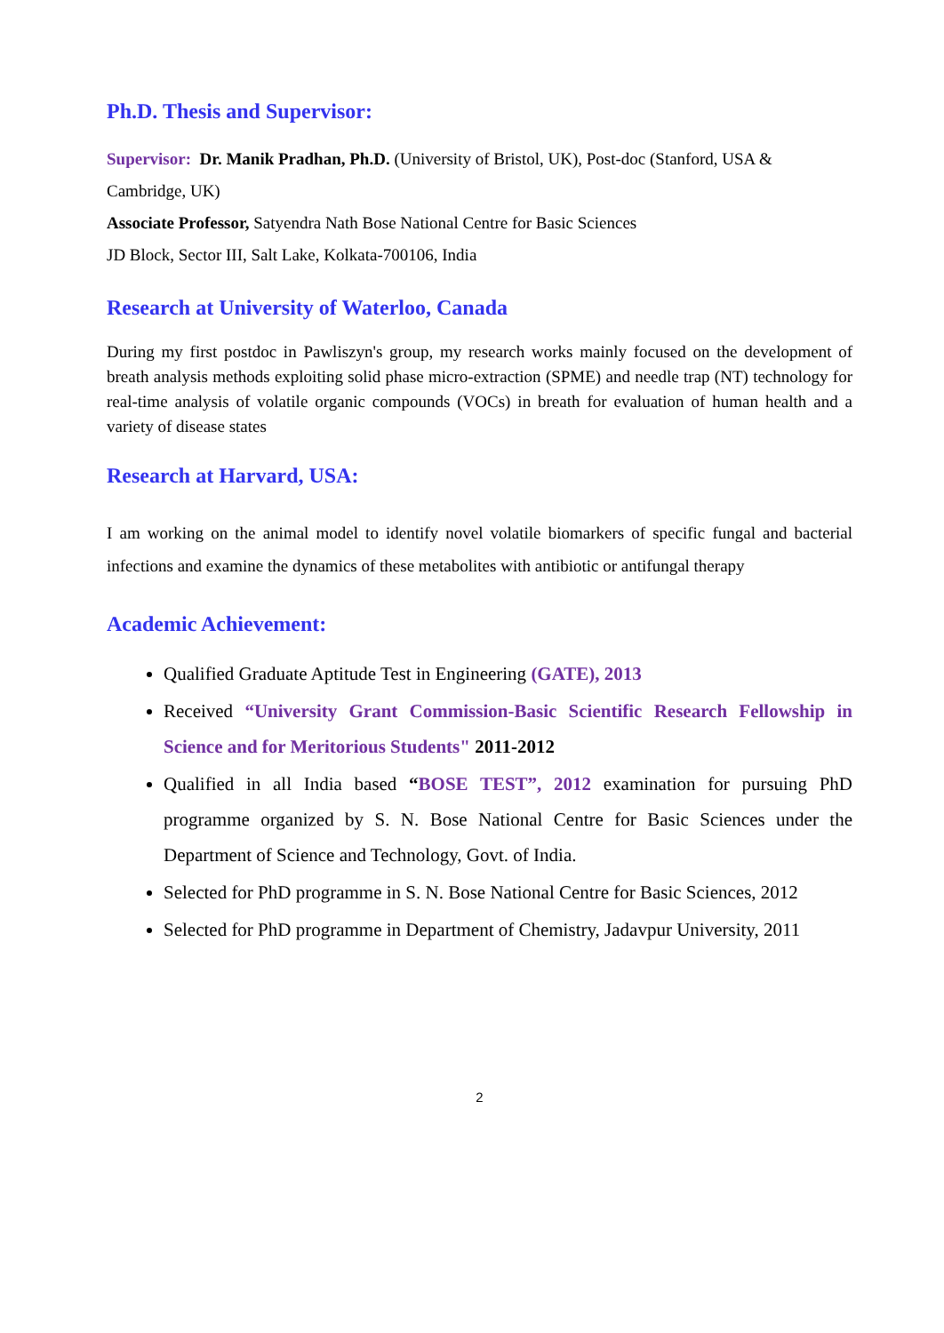Ph.D. Thesis and Supervisor:
Supervisor: Dr. Manik Pradhan, Ph.D. (University of Bristol, UK), Post-doc (Stanford, USA & Cambridge, UK)
Associate Professor, Satyendra Nath Bose National Centre for Basic Sciences
JD Block, Sector III, Salt Lake, Kolkata-700106, India
Research at University of Waterloo, Canada
During my first postdoc in Pawliszyn's group, my research works mainly focused on the development of breath analysis methods exploiting solid phase micro-extraction (SPME) and needle trap (NT) technology for real-time analysis of volatile organic compounds (VOCs) in breath for evaluation of human health and a variety of disease states
Research at Harvard, USA:
I am working on the animal model to identify novel volatile biomarkers of specific fungal and bacterial infections and examine the dynamics of these metabolites with antibiotic or antifungal therapy
Academic Achievement:
Qualified Graduate Aptitude Test in Engineering (GATE), 2013
Received “University Grant Commission-Basic Scientific Research Fellowship in Science and for Meritorious Students" 2011-2012
Qualified in all India based “BOSE TEST”, 2012 examination for pursuing PhD programme organized by S. N. Bose National Centre for Basic Sciences under the Department of Science and Technology, Govt. of India.
Selected for PhD programme in S. N. Bose National Centre for Basic Sciences, 2012
Selected for PhD programme in Department of Chemistry, Jadavpur University, 2011
2